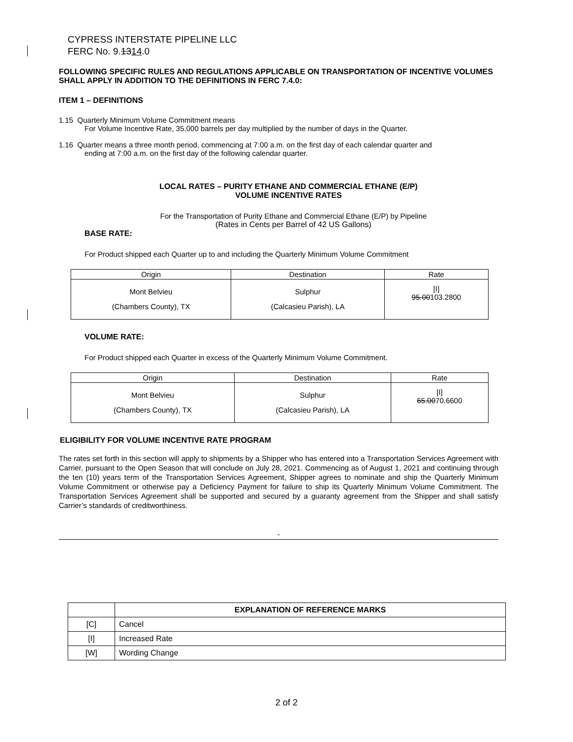CYPRESS INTERSTATE PIPELINE LLC
FERC No. 9.1314.0
FOLLOWING SPECIFIC RULES AND REGULATIONS APPLICABLE ON TRANSPORTATION OF INCENTIVE VOLUMES SHALL APPLY IN ADDITION TO THE DEFINITIONS IN FERC 7.4.0:
ITEM 1 – DEFINITIONS
1.15 Quarterly Minimum Volume Commitment means
For Volume Incentive Rate, 35,000 barrels per day multiplied by the number of days in the Quarter.
1.16 Quarter means a three month period, commencing at 7:00 a.m. on the first day of each calendar quarter and
ending at 7:00 a.m. on the first day of the following calendar quarter.
LOCAL RATES – PURITY ETHANE AND COMMERCIAL ETHANE (E/P)
VOLUME INCENTIVE RATES
For the Transportation of Purity Ethane and Commercial Ethane (E/P) by Pipeline
(Rates in Cents per Barrel of 42 US Gallons)
BASE RATE:
For Product shipped each Quarter up to and including the Quarterly Minimum Volume Commitment
| Origin | Destination | Rate |
| --- | --- | --- |
| Mont Belvieu (Chambers County), TX | Sulphur (Calcasieu Parish), LA | [I] 95.00 103.2800 |
VOLUME RATE:
For Product shipped each Quarter in excess of the Quarterly Minimum Volume Commitment.
| Origin | Destination | Rate |
| --- | --- | --- |
| Mont Belvieu (Chambers County), TX | Sulphur (Calcasieu Parish), LA | [I] 65.00 70.6600 |
ELIGIBILITY FOR VOLUME INCENTIVE RATE PROGRAM
The rates set forth in this section will apply to shipments by a Shipper who has entered into a Transportation Services Agreement with Carrier, pursuant to the Open Season that will conclude on July 28, 2021. Commencing as of August 1, 2021 and continuing through the ten (10) years term of the Transportation Services Agreement, Shipper agrees to nominate and ship the Quarterly Minimum Volume Commitment or otherwise pay a Deficiency Payment for failure to ship its Quarterly Minimum Volume Commitment. The Transportation Services Agreement shall be supported and secured by a guaranty agreement from the Shipper and shall satisfy Carrier’s standards of creditworthiness.
-
| | EXPLANATION OF REFERENCE MARKS |
| --- | --- |
| [C] | Cancel |
| [I] | Increased Rate |
| [W] | Wording Change |
2 of 2